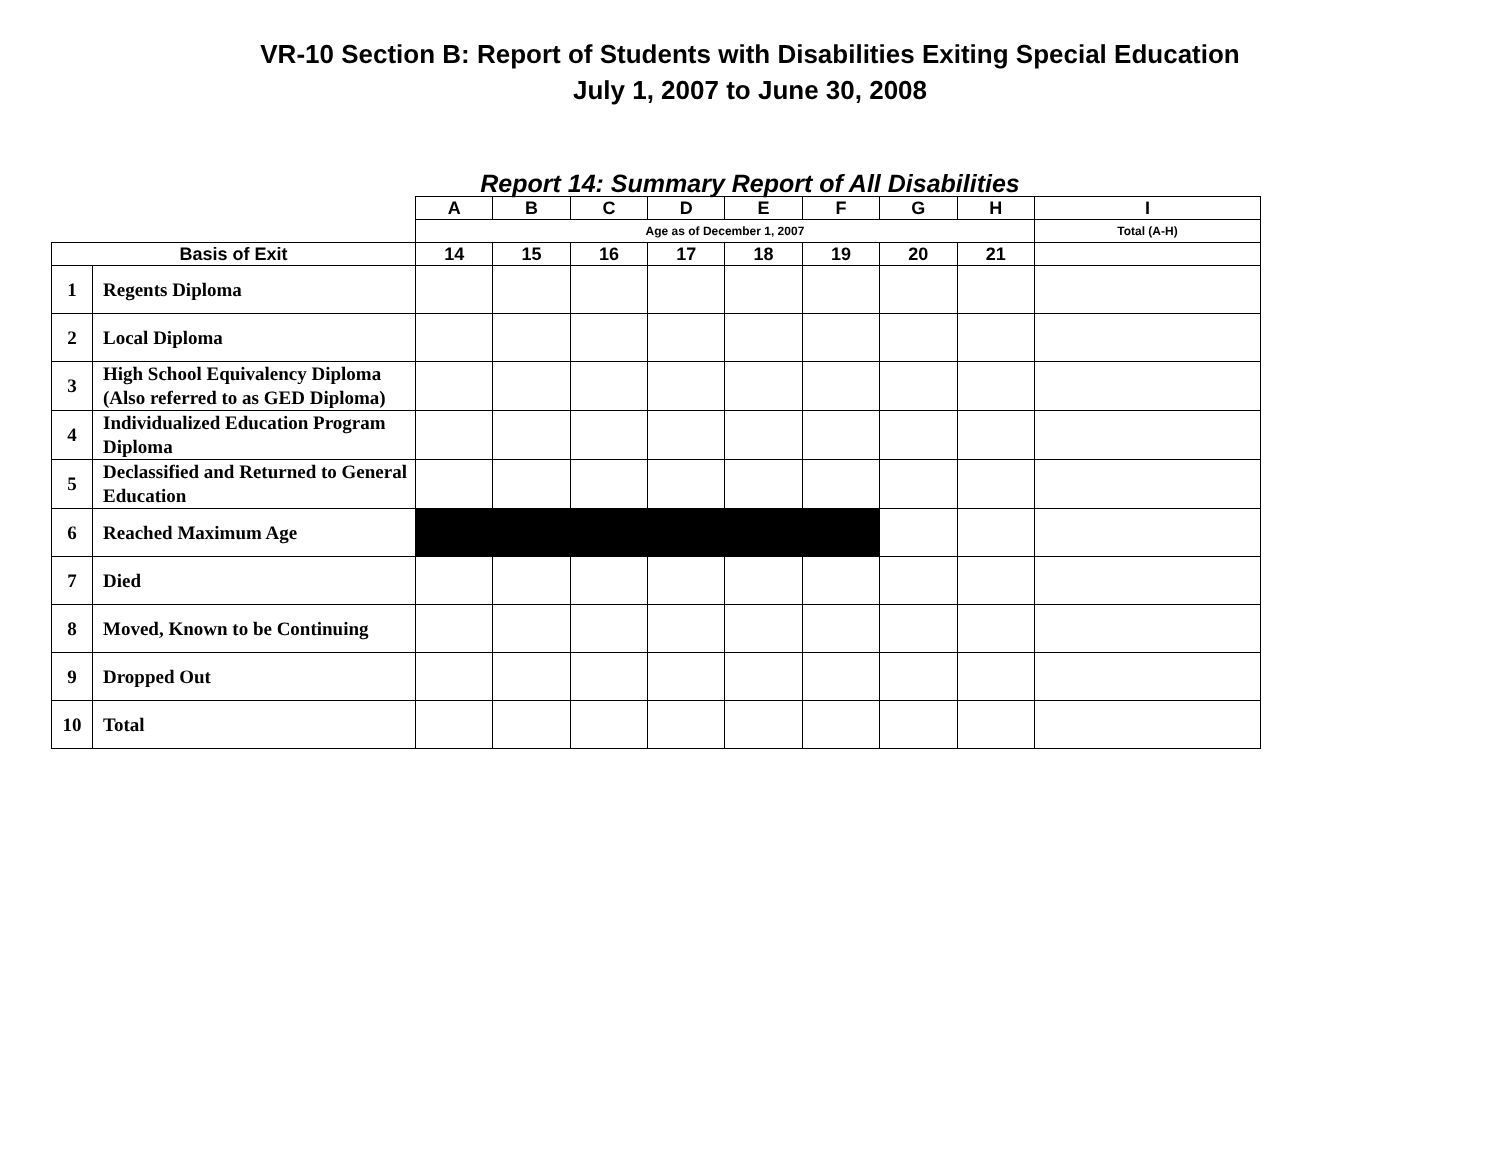VR-10 Section B: Report of Students with Disabilities Exiting Special Education
July 1, 2007 to June 30, 2008
Report 14: Summary Report of All Disabilities
| | | A | B | C | D | E | F | G | H | I |
| | | Age as of December 1, 2007 | | | | | | | | Total (A-H) |
| Basis of Exit | | 14 | 15 | 16 | 17 | 18 | 19 | 20 | 21 | |
| 1 | Regents Diploma | | | | | | | | | |
| 2 | Local Diploma | | | | | | | | | |
| 3 | High School Equivalency Diploma (Also referred to as GED Diploma) | | | | | | | | | |
| 4 | Individualized Education Program Diploma | | | | | | | | | |
| 5 | Declassified and Returned to General Education | | | | | | | | | |
| 6 | Reached Maximum Age | | | | | | | | | |
| 7 | Died | | | | | | | | | |
| 8 | Moved, Known to be Continuing | | | | | | | | | |
| 9 | Dropped Out | | | | | | | | | |
| 10 | Total | | | | | | | | | |